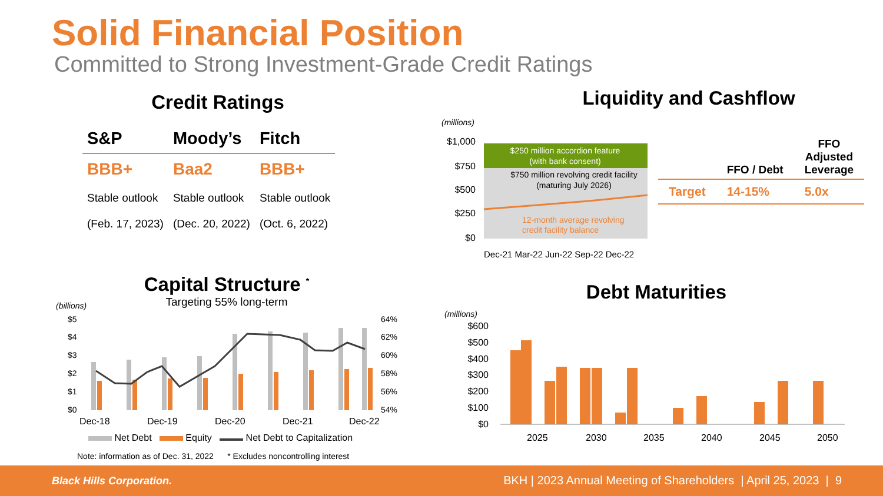Solid Financial Position
Committed to Strong Investment-Grade Credit Ratings
Credit Ratings
| S&P | Moody’s | Fitch |
| --- | --- | --- |
| BBB+ | Baa2 | BBB+ |
| Stable outlook | Stable outlook | Stable outlook |
| (Feb. 17, 2023) | (Dec. 20, 2022) | (Oct. 6, 2022) |
Liquidity and Cashflow
(millions)
$1,000
$750
$500
$250
$0
$250 million accordion feature
(with bank consent)
$750 million revolving credit facility
(maturing July 2026)
12-month average revolving
credit facility balance
Dec-21 Mar-22 Jun-22 Sep-22 Dec-22
| | FFO / Debt | FFO Adjusted Leverage |
| --- | --- | --- |
| Target | 14-15% | 5.0x |
Capital Structure <sup>*</sup>
Targeting 55% long-term
(billions)
$5
$4
$3
$2
$1
$0
64%
62%
60%
58%
56%
54%
Dec-18
Dec-19
Dec-20
Dec-21
Dec-22
Net Debt Equity Net Debt to Capitalization
Note: information as of Dec. 31, 2022 * Excludes noncontrolling interest
Debt Maturities
(millions)
$600
$500
$400
$300
$200
$100
$0
2025
2030
2035
2040
2045
2050
Black Hills Corporation. BKH | 2023 Annual Meeting of Shareholders | April 25, 2023 | 9